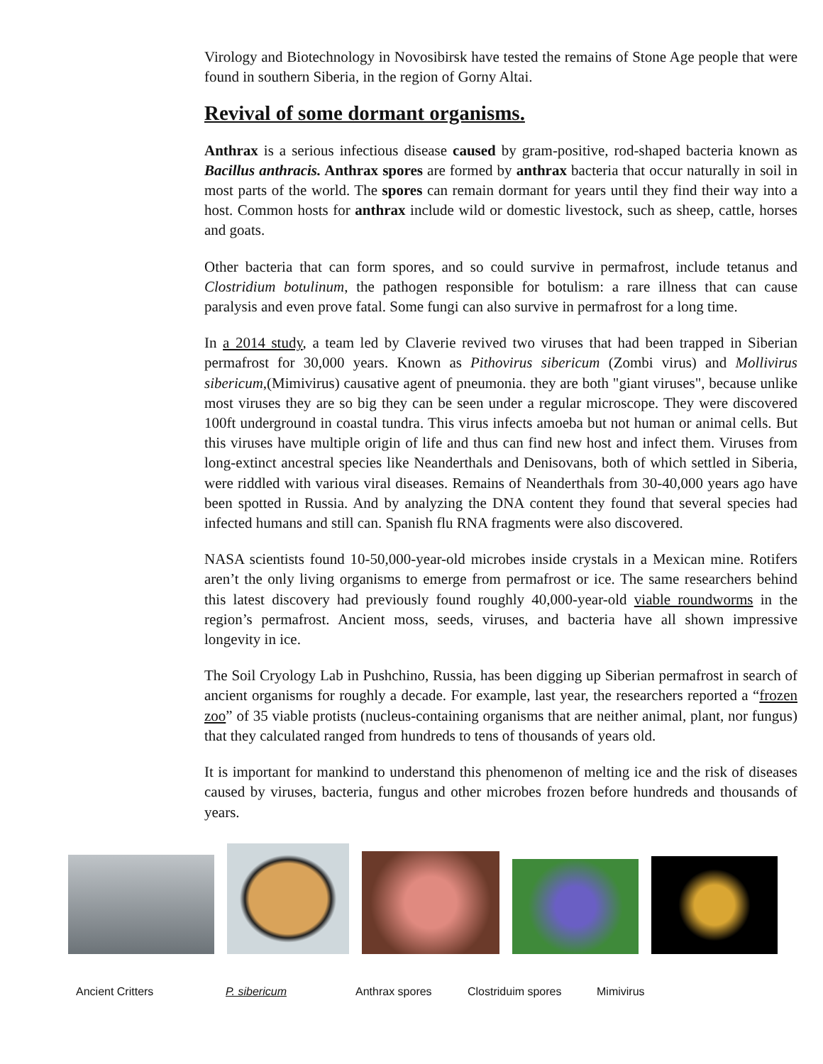Virology and Biotechnology in Novosibirsk have tested the remains of Stone Age people that were found in southern Siberia, in the region of Gorny Altai.
Revival of some dormant organisms.
Anthrax is a serious infectious disease caused by gram-positive, rod-shaped bacteria known as Bacillus anthracis. Anthrax spores are formed by anthrax bacteria that occur naturally in soil in most parts of the world. The spores can remain dormant for years until they find their way into a host. Common hosts for anthrax include wild or domestic livestock, such as sheep, cattle, horses and goats.
Other bacteria that can form spores, and so could survive in permafrost, include tetanus and Clostridium botulinum, the pathogen responsible for botulism: a rare illness that can cause paralysis and even prove fatal. Some fungi can also survive in permafrost for a long time.
In a 2014 study, a team led by Claverie revived two viruses that had been trapped in Siberian permafrost for 30,000 years. Known as Pithovirus sibericum (Zombi virus) and Mollivirus sibericum,(Mimivirus) causative agent of pneumonia. they are both "giant viruses", because unlike most viruses they are so big they can be seen under a regular microscope. They were discovered 100ft underground in coastal tundra. This virus infects amoeba but not human or animal cells. But this viruses have multiple origin of life and thus can find new host and infect them. Viruses from long-extinct ancestral species like Neanderthals and Denisovans, both of which settled in Siberia, were riddled with various viral diseases. Remains of Neanderthals from 30-40,000 years ago have been spotted in Russia. And by analyzing the DNA content they found that several species had infected humans and still can. Spanish flu RNA fragments were also discovered.
NASA scientists found 10-50,000-year-old microbes inside crystals in a Mexican mine. Rotifers aren’t the only living organisms to emerge from permafrost or ice. The same researchers behind this latest discovery had previously found roughly 40,000-year-old viable roundworms in the region’s permafrost. Ancient moss, seeds, viruses, and bacteria have all shown impressive longevity in ice.
The Soil Cryology Lab in Pushchino, Russia, has been digging up Siberian permafrost in search of ancient organisms for roughly a decade. For example, last year, the researchers reported a “frozen zoo” of 35 viable protists (nucleus-containing organisms that are neither animal, plant, nor fungus) that they calculated ranged from hundreds to tens of thousands of years old.
It is important for mankind to understand this phenomenon of melting ice and the risk of diseases caused by viruses, bacteria, fungus and other microbes frozen before hundreds and thousands of years.
Ancient Critters P. sibericum Anthrax spores Clostriduim spores Mimivirus